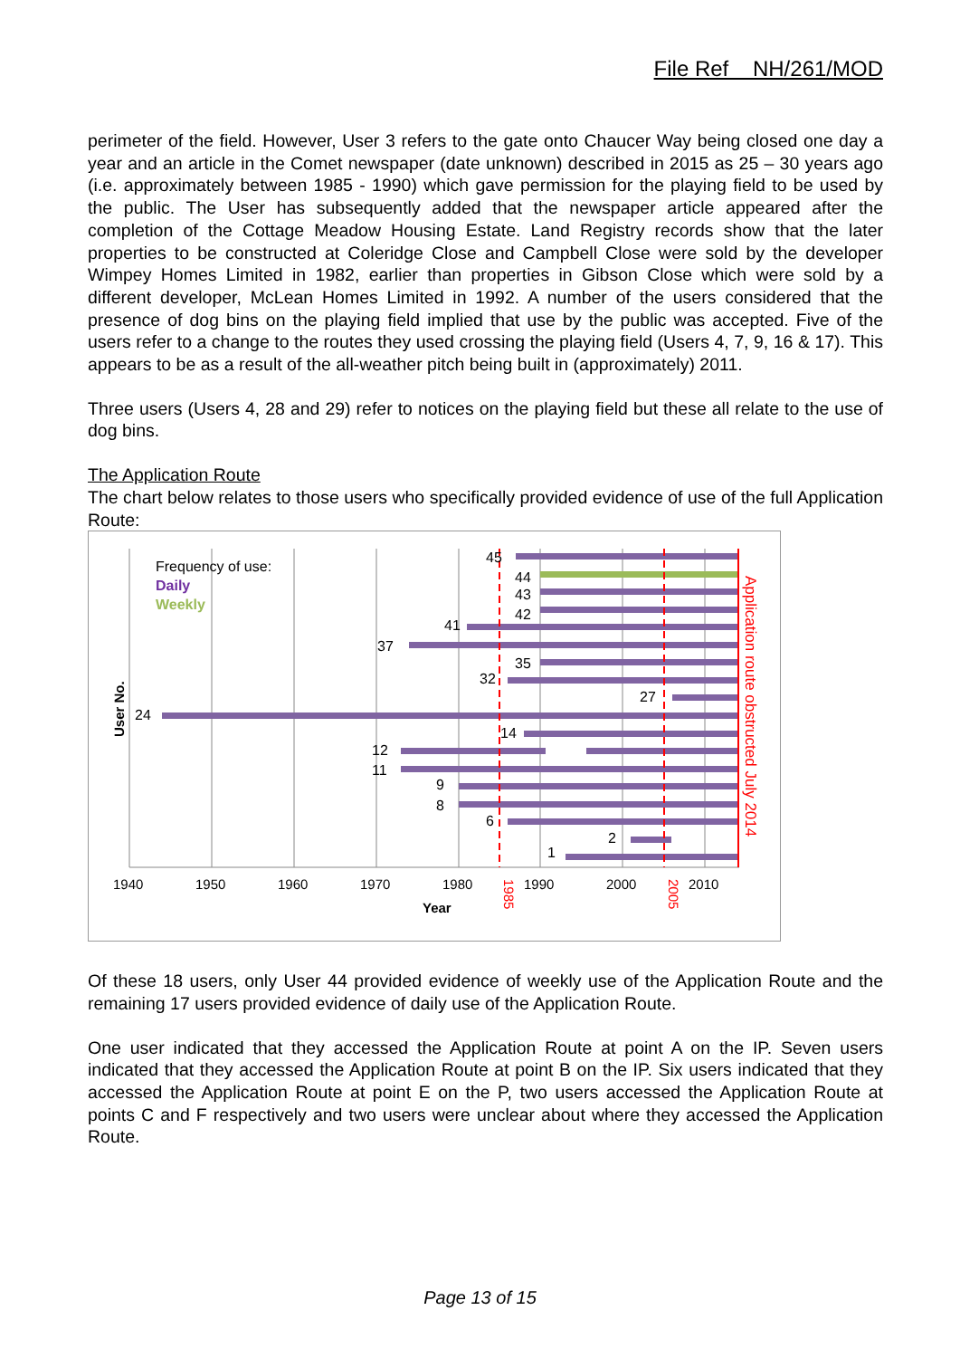File Ref NH/261/MOD
perimeter of the field. However, User 3 refers to the gate onto Chaucer Way being closed one day a year and an article in the Comet newspaper (date unknown) described in 2015 as 25 – 30 years ago (i.e. approximately between 1985 - 1990) which gave permission for the playing field to be used by the public. The User has subsequently added that the newspaper article appeared after the completion of the Cottage Meadow Housing Estate. Land Registry records show that the later properties to be constructed at Coleridge Close and Campbell Close were sold by the developer Wimpey Homes Limited in 1982, earlier than properties in Gibson Close which were sold by a different developer, McLean Homes Limited in 1992. A number of the users considered that the presence of dog bins on the playing field implied that use by the public was accepted. Five of the users refer to a change to the routes they used crossing the playing field (Users 4, 7, 9, 16 & 17). This appears to be as a result of the all-weather pitch being built in (approximately) 2011.
Three users (Users 4, 28 and 29) refer to notices on the playing field but these all relate to the use of dog bins.
The Application Route
The chart below relates to those users who specifically provided evidence of use of the full Application Route:
45
44
43
42
41
37
35
32
27
24
14
12
11
9
8
6
2
1
Frequency of use:
Daily
Weekly
1940
1950
1960
1970
1980
1990
2000
2010
Year
1985
2005
Application route obstructed July 2014
User No.
Of these 18 users, only User 44 provided evidence of weekly use of the Application Route and the remaining 17 users provided evidence of daily use of the Application Route.
One user indicated that they accessed the Application Route at point A on the IP. Seven users indicated that they accessed the Application Route at point B on the IP. Six users indicated that they accessed the Application Route at point E on the P, two users accessed the Application Route at points C and F respectively and two users were unclear about where they accessed the Application Route.
Page 13 of 15